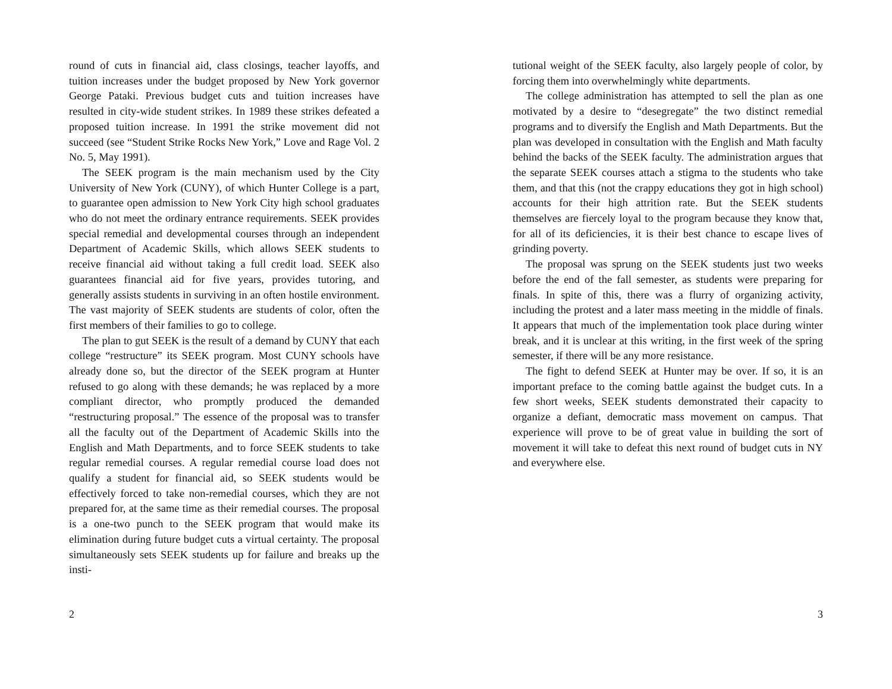round of cuts in financial aid, class closings, teacher layoffs, and tuition increases under the budget proposed by New York governor George Pataki. Previous budget cuts and tuition increases have resulted in city-wide student strikes. In 1989 these strikes defeated a proposed tuition increase. In 1991 the strike movement did not succeed (see “Student Strike Rocks New York,” Love and Rage Vol. 2 No. 5, May 1991).
The SEEK program is the main mechanism used by the City University of New York (CUNY), of which Hunter College is a part, to guarantee open admission to New York City high school graduates who do not meet the ordinary entrance requirements. SEEK provides special remedial and developmental courses through an independent Department of Academic Skills, which allows SEEK students to receive financial aid without taking a full credit load. SEEK also guarantees financial aid for five years, provides tutoring, and generally assists students in surviving in an often hostile environment. The vast majority of SEEK students are students of color, often the first members of their families to go to college.
The plan to gut SEEK is the result of a demand by CUNY that each college “restructure” its SEEK program. Most CUNY schools have already done so, but the director of the SEEK program at Hunter refused to go along with these demands; he was replaced by a more compliant director, who promptly produced the demanded “restructuring proposal.” The essence of the proposal was to transfer all the faculty out of the Department of Academic Skills into the English and Math Departments, and to force SEEK students to take regular remedial courses. A regular remedial course load does not qualify a student for financial aid, so SEEK students would be effectively forced to take non-remedial courses, which they are not prepared for, at the same time as their remedial courses. The proposal is a one-two punch to the SEEK program that would make its elimination during future budget cuts a virtual certainty. The proposal simultaneously sets SEEK students up for failure and breaks up the insti-
2
tutional weight of the SEEK faculty, also largely people of color, by forcing them into overwhelmingly white departments.
The college administration has attempted to sell the plan as one motivated by a desire to “desegregate” the two distinct remedial programs and to diversify the English and Math Departments. But the plan was developed in consultation with the English and Math faculty behind the backs of the SEEK faculty. The administration argues that the separate SEEK courses attach a stigma to the students who take them, and that this (not the crappy educations they got in high school) accounts for their high attrition rate. But the SEEK students themselves are fiercely loyal to the program because they know that, for all of its deficiencies, it is their best chance to escape lives of grinding poverty.
The proposal was sprung on the SEEK students just two weeks before the end of the fall semester, as students were preparing for finals. In spite of this, there was a flurry of organizing activity, including the protest and a later mass meeting in the middle of finals. It appears that much of the implementation took place during winter break, and it is unclear at this writing, in the first week of the spring semester, if there will be any more resistance.
The fight to defend SEEK at Hunter may be over. If so, it is an important preface to the coming battle against the budget cuts. In a few short weeks, SEEK students demonstrated their capacity to organize a defiant, democratic mass movement on campus. That experience will prove to be of great value in building the sort of movement it will take to defeat this next round of budget cuts in NY and everywhere else.
3